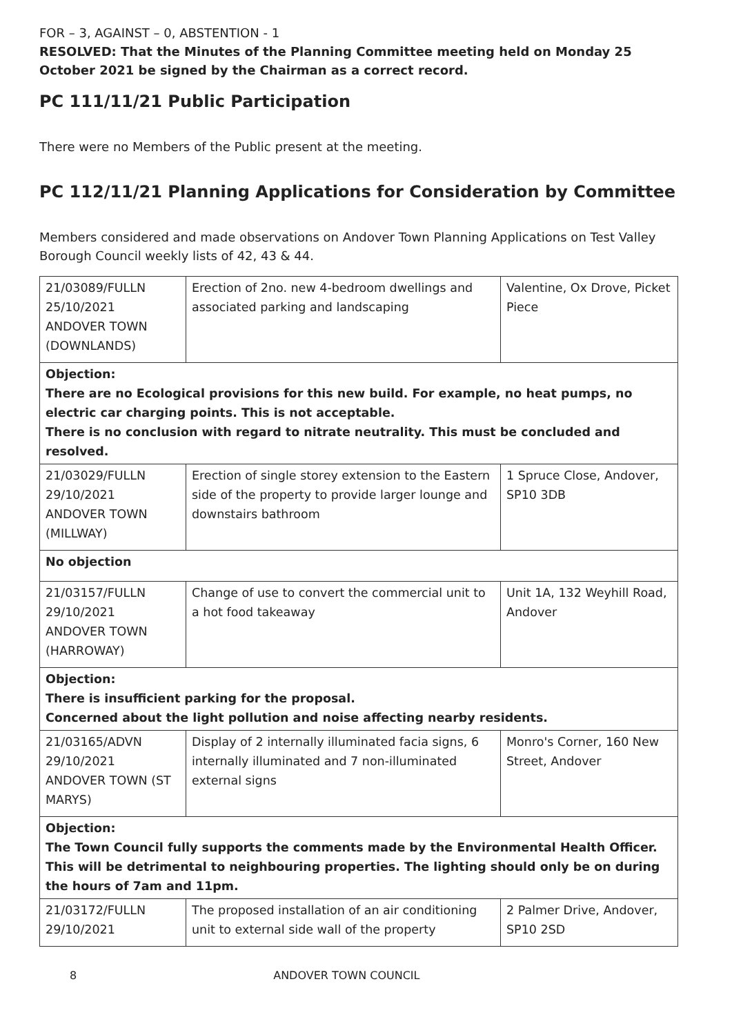FOR – 3, AGAINST – 0, ABSTENTION - 1
RESOLVED: That the Minutes of the Planning Committee meeting held on Monday 25 October 2021 be signed by the Chairman as a correct record.
PC 111/11/21 Public Participation
There were no Members of the Public present at the meeting.
PC 112/11/21 Planning Applications for Consideration by Committee
Members considered and made observations on Andover Town Planning Applications on Test Valley Borough Council weekly lists of 42, 43 & 44.
| 21/03089/FULLN 25/10/2021 ANDOVER TOWN (DOWNLANDS) | Erection of 2no. new 4-bedroom dwellings and associated parking and landscaping | Valentine, Ox Drove, Picket Piece |
| Objection: There are no Ecological provisions for this new build. For example, no heat pumps, no electric car charging points. This is not acceptable. There is no conclusion with regard to nitrate neutrality. This must be concluded and resolved. | | |
| 21/03029/FULLN 29/10/2021 ANDOVER TOWN (MILLWAY) | Erection of single storey extension to the Eastern side of the property to provide larger lounge and downstairs bathroom | 1 Spruce Close, Andover, SP10 3DB |
| No objection | | |
| 21/03157/FULLN 29/10/2021 ANDOVER TOWN (HARROWAY) | Change of use to convert the commercial unit to a hot food takeaway | Unit 1A, 132 Weyhill Road, Andover |
| Objection: There is insufficient parking for the proposal. Concerned about the light pollution and noise affecting nearby residents. | | |
| 21/03165/ADVN 29/10/2021 ANDOVER TOWN (ST MARYS) | Display of 2 internally illuminated facia signs, 6 internally illuminated and 7 non-illuminated external signs | Monro's Corner, 160 New Street, Andover |
| Objection: The Town Council fully supports the comments made by the Environmental Health Officer. This will be detrimental to neighbouring properties. The lighting should only be on during the hours of 7am and 11pm. | | |
| 21/03172/FULLN 29/10/2021 | The proposed installation of an air conditioning unit to external side wall of the property | 2 Palmer Drive, Andover, SP10 2SD |
8 ANDOVER TOWN COUNCIL